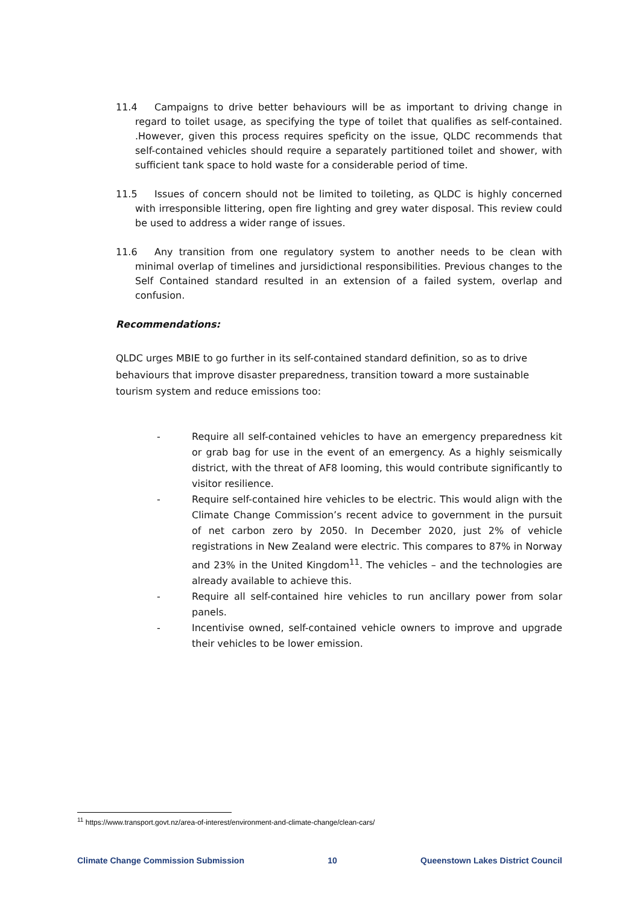11.4 Campaigns to drive better behaviours will be as important to driving change in regard to toilet usage, as specifying the type of toilet that qualifies as self-contained. .However, given this process requires speficity on the issue, QLDC recommends that self-contained vehicles should require a separately partitioned toilet and shower, with sufficient tank space to hold waste for a considerable period of time.
11.5 Issues of concern should not be limited to toileting, as QLDC is highly concerned with irresponsible littering, open fire lighting and grey water disposal. This review could be used to address a wider range of issues.
11.6 Any transition from one regulatory system to another needs to be clean with minimal overlap of timelines and jursidictional responsibilities. Previous changes to the Self Contained standard resulted in an extension of a failed system, overlap and confusion.
Recommendations:
QLDC urges MBIE to go further in its self-contained standard definition, so as to drive behaviours that improve disaster preparedness, transition toward a more sustainable tourism system and reduce emissions too:
- Require all self-contained vehicles to have an emergency preparedness kit or grab bag for use in the event of an emergency. As a highly seismically district, with the threat of AF8 looming, this would contribute significantly to visitor resilience.
- Require self-contained hire vehicles to be electric. This would align with the Climate Change Commission’s recent advice to government in the pursuit of net carbon zero by 2050. In December 2020, just 2% of vehicle registrations in New Zealand were electric. This compares to 87% in Norway and 23% in the United Kingdom<sup>11</sup>. The vehicles – and the technologies are already available to achieve this.
- Require all self-contained hire vehicles to run ancillary power from solar panels.
- Incentivise owned, self-contained vehicle owners to improve and upgrade their vehicles to be lower emission.
<sup>11</sup> https://www.transport.govt.nz/area-of-interest/environment-and-climate-change/clean-cars/
Climate Change Commission Submission 10 Queenstown Lakes District Council